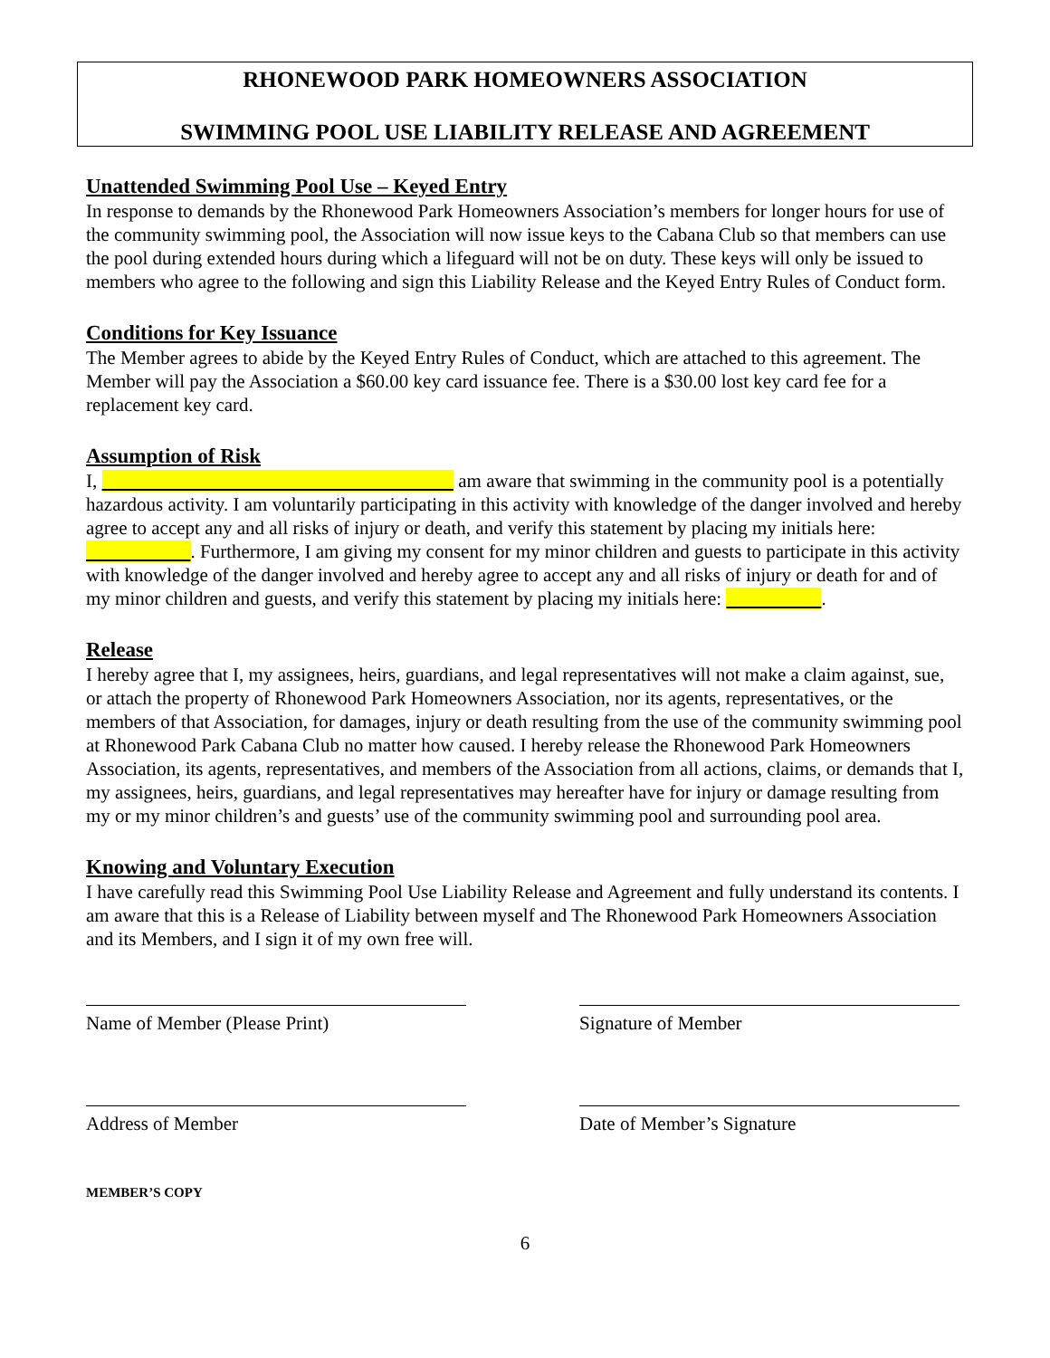RHONEWOOD PARK HOMEOWNERS ASSOCIATION
SWIMMING POOL USE LIABILITY RELEASE AND AGREEMENT
Unattended Swimming Pool Use – Keyed Entry
In response to demands by the Rhonewood Park Homeowners Association’s members for longer hours for use of the community swimming pool, the Association will now issue keys to the Cabana Club so that members can use the pool during extended hours during which a lifeguard will not be on duty. These keys will only be issued to members who agree to the following and sign this Liability Release and the Keyed Entry Rules of Conduct form.
Conditions for Key Issuance
The Member agrees to abide by the Keyed Entry Rules of Conduct, which are attached to this agreement. The Member will pay the Association a $60.00 key card issuance fee. There is a $30.00 lost key card fee for a replacement key card.
Assumption of Risk
I, am aware that swimming in the community pool is a potentially hazardous activity. I am voluntarily participating in this activity with knowledge of the danger involved and hereby agree to accept any and all risks of injury or death, and verify this statement by placing my initials here: . Furthermore, I am giving my consent for my minor children and guests to participate in this activity with knowledge of the danger involved and hereby agree to accept any and all risks of injury or death for and of my minor children and guests, and verify this statement by placing my initials here: .
Release
I hereby agree that I, my assignees, heirs, guardians, and legal representatives will not make a claim against, sue, or attach the property of Rhonewood Park Homeowners Association, nor its agents, representatives, or the members of that Association, for damages, injury or death resulting from the use of the community swimming pool at Rhonewood Park Cabana Club no matter how caused. I hereby release the Rhonewood Park Homeowners Association, its agents, representatives, and members of the Association from all actions, claims, or demands that I, my assignees, heirs, guardians, and legal representatives may hereafter have for injury or damage resulting from my or my minor children’s and guests’ use of the community swimming pool and surrounding pool area.
Knowing and Voluntary Execution
I have carefully read this Swimming Pool Use Liability Release and Agreement and fully understand its contents. I am aware that this is a Release of Liability between myself and The Rhonewood Park Homeowners Association and its Members, and I sign it of my own free will.
Name of Member (Please Print) Signature of Member
Address of Member Date of Member’s Signature
MEMBER’S COPY
6